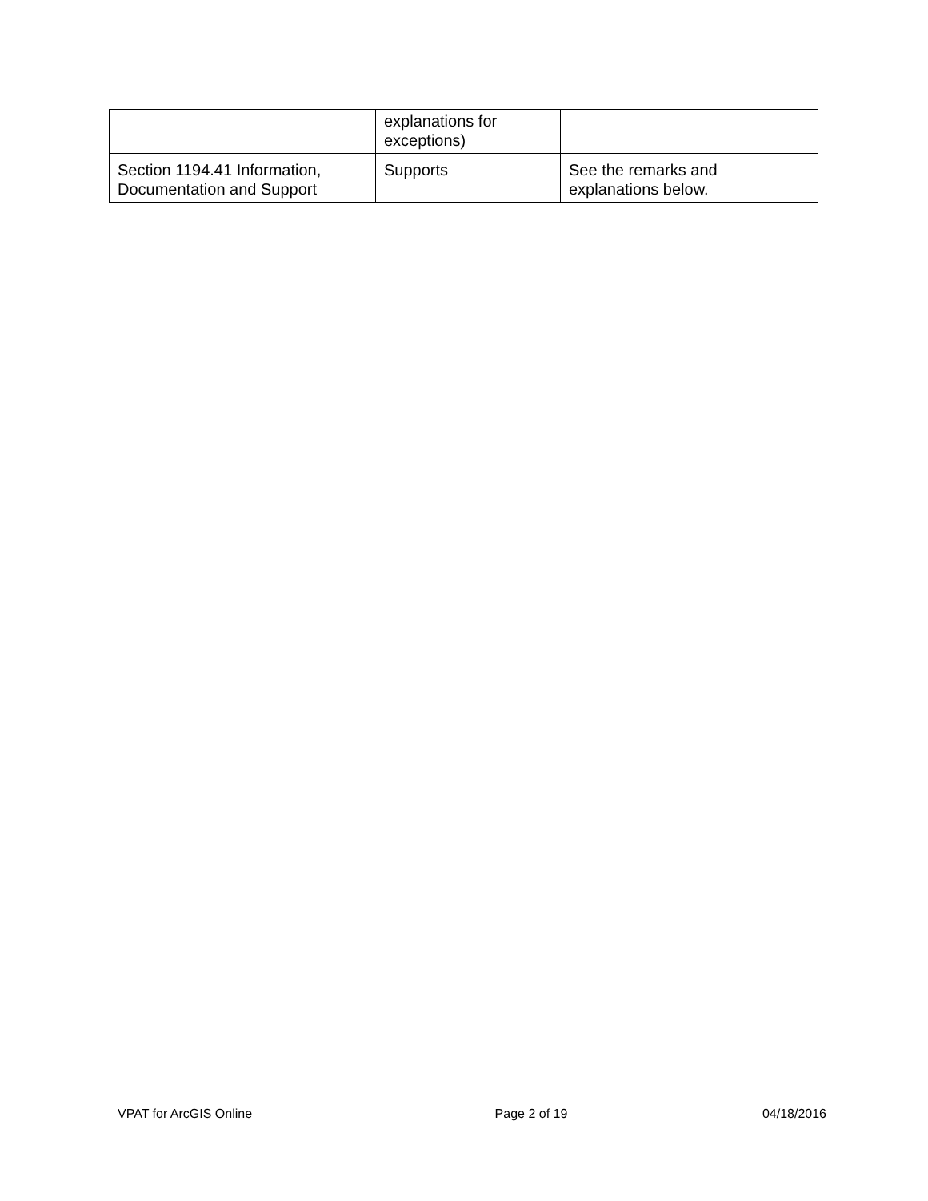| | explanations for exceptions) | |
| Section 1194.41 Information, Documentation and Support | Supports | See the remarks and explanations below. |
VPAT for ArcGIS Online Page 2 of 19 04/18/2016